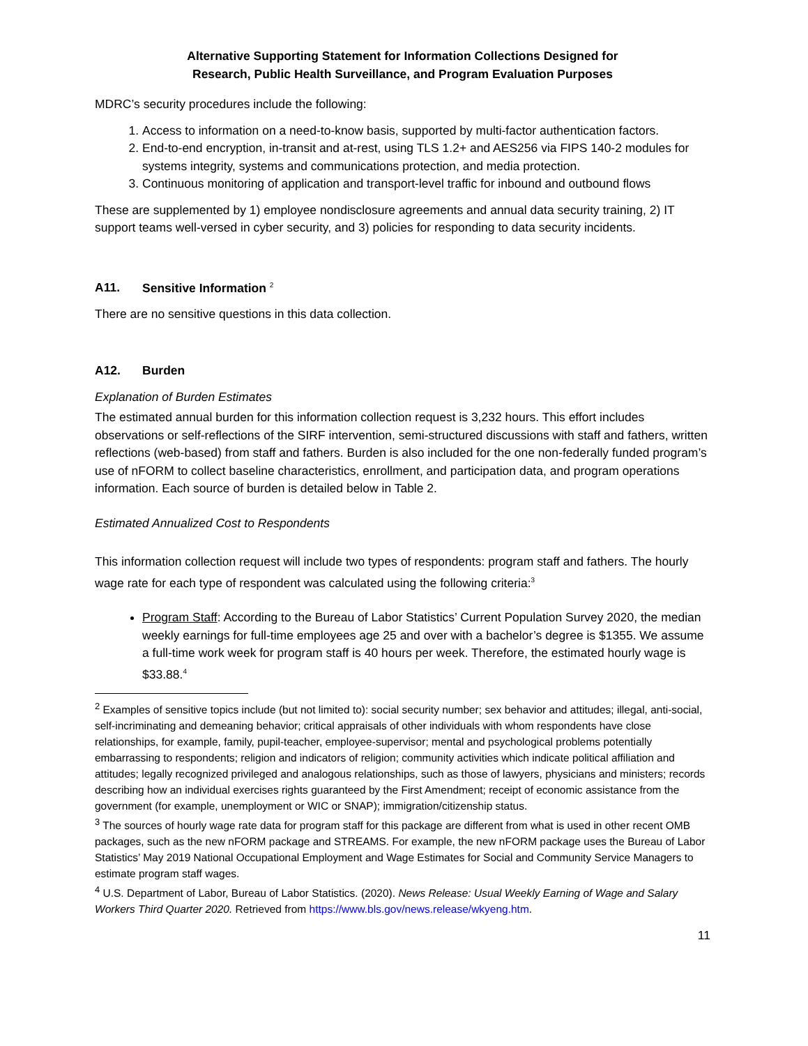Alternative Supporting Statement for Information Collections Designed for
Research, Public Health Surveillance, and Program Evaluation Purposes
MDRC’s security procedures include the following:
1. Access to information on a need-to-know basis, supported by multi-factor authentication factors.
2. End-to-end encryption, in-transit and at-rest, using TLS 1.2+ and AES256 via FIPS 140-2 modules for systems integrity, systems and communications protection, and media protection.
3. Continuous monitoring of application and transport-level traffic for inbound and outbound flows
These are supplemented by 1) employee nondisclosure agreements and annual data security training, 2) IT support teams well-versed in cyber security, and 3) policies for responding to data security incidents.
A11. Sensitive Information <sup>2</sup>
There are no sensitive questions in this data collection.
A12. Burden
Explanation of Burden Estimates
The estimated annual burden for this information collection request is 3,232 hours. This effort includes observations or self-reflections of the SIRF intervention, semi-structured discussions with staff and fathers, written reflections (web-based) from staff and fathers. Burden is also included for the one non-federally funded program’s use of nFORM to collect baseline characteristics, enrollment, and participation data, and program operations information. Each source of burden is detailed below in Table 2.
Estimated Annualized Cost to Respondents
This information collection request will include two types of respondents: program staff and fathers. The hourly wage rate for each type of respondent was calculated using the following criteria:<sup>3</sup>
Program Staff: According to the Bureau of Labor Statistics’ Current Population Survey 2020, the median weekly earnings for full-time employees age 25 and over with a bachelor’s degree is $1355. We assume a full-time work week for program staff is 40 hours per week. Therefore, the estimated hourly wage is $33.88.<sup>4</sup>
<sup>2</sup> Examples of sensitive topics include (but not limited to): social security number; sex behavior and attitudes; illegal, anti-social, self-incriminating and demeaning behavior; critical appraisals of other individuals with whom respondents have close relationships, for example, family, pupil-teacher, employee-supervisor; mental and psychological problems potentially embarrassing to respondents; religion and indicators of religion; community activities which indicate political affiliation and attitudes; legally recognized privileged and analogous relationships, such as those of lawyers, physicians and ministers; records describing how an individual exercises rights guaranteed by the First Amendment; receipt of economic assistance from the government (for example, unemployment or WIC or SNAP); immigration/citizenship status.
<sup>3</sup> The sources of hourly wage rate data for program staff for this package are different from what is used in other recent OMB packages, such as the new nFORM package and STREAMS. For example, the new nFORM package uses the Bureau of Labor Statistics’ May 2019 National Occupational Employment and Wage Estimates for Social and Community Service Managers to estimate program staff wages.
<sup>4</sup> U.S. Department of Labor, Bureau of Labor Statistics. (2020). News Release: Usual Weekly Earning of Wage and Salary Workers Third Quarter 2020. Retrieved from https://www.bls.gov/news.release/wkyeng.htm.
11